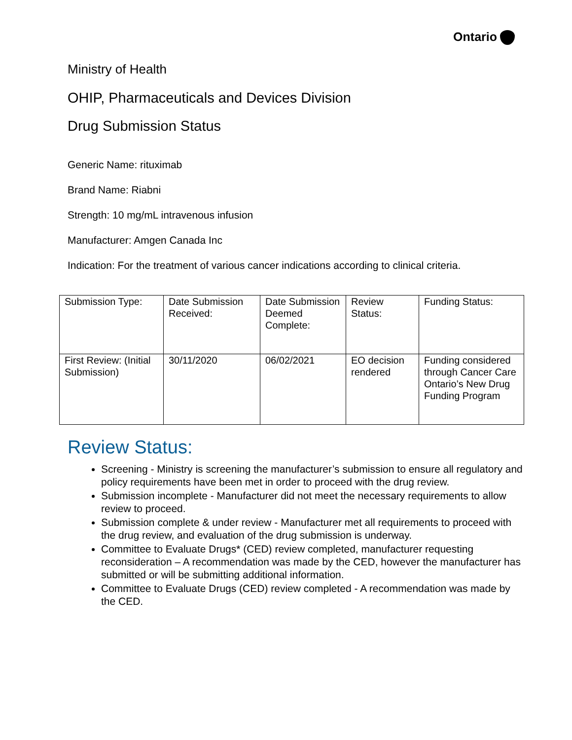Ontario
Ministry of Health
OHIP, Pharmaceuticals and Devices Division
Drug Submission Status
Generic Name: rituximab
Brand Name: Riabni
Strength: 10 mg/mL intravenous infusion
Manufacturer: Amgen Canada Inc
Indication: For the treatment of various cancer indications according to clinical criteria.
| Submission Type: | Date Submission Received: | Date Submission Deemed Complete: | Review Status: | Funding Status: |
| --- | --- | --- | --- | --- |
| First Review: (Initial Submission) | 30/11/2020 | 06/02/2021 | EO decision rendered | Funding considered through Cancer Care Ontario’s New Drug Funding Program |
Review Status:
Screening - Ministry is screening the manufacturer’s submission to ensure all regulatory and policy requirements have been met in order to proceed with the drug review.
Submission incomplete - Manufacturer did not meet the necessary requirements to allow review to proceed.
Submission complete & under review - Manufacturer met all requirements to proceed with the drug review, and evaluation of the drug submission is underway.
Committee to Evaluate Drugs* (CED) review completed, manufacturer requesting reconsideration – A recommendation was made by the CED, however the manufacturer has submitted or will be submitting additional information.
Committee to Evaluate Drugs (CED) review completed - A recommendation was made by the CED.